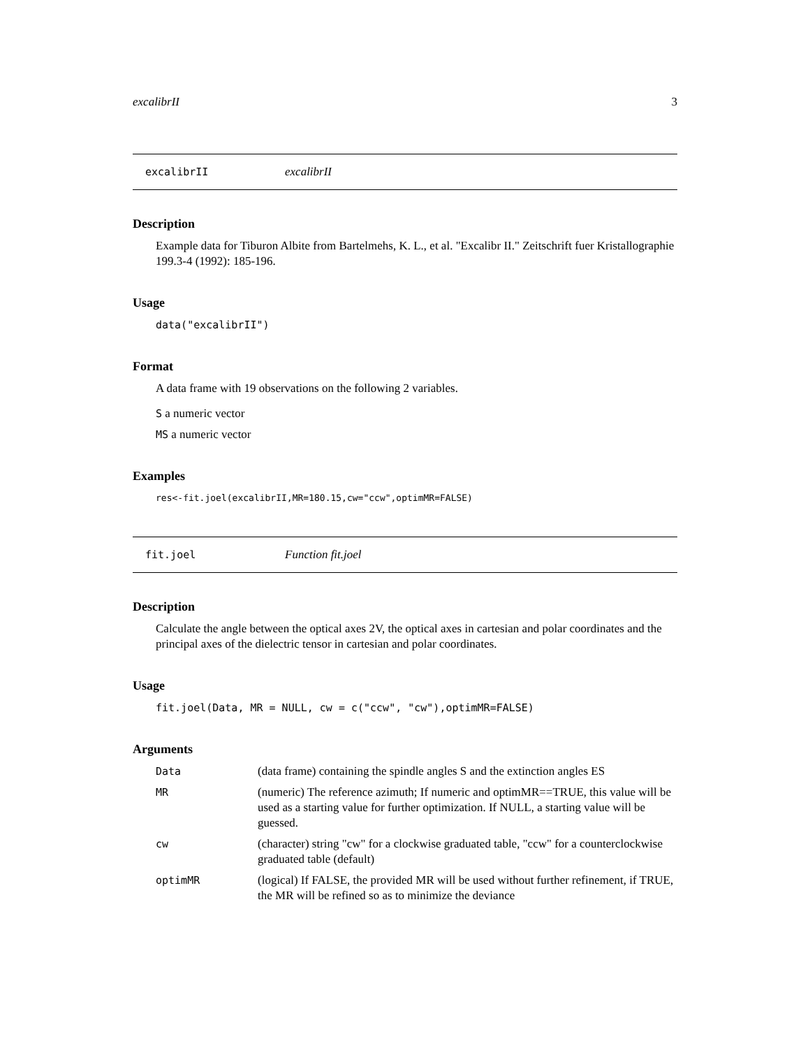excalibrII 3
excalibrII excalibrII
Description
Example data for Tiburon Albite from Bartelmehs, K. L., et al. "Excalibr II." Zeitschrift fuer Kristallographie 199.3-4 (1992): 185-196.
Usage
data("excalibrII")
Format
A data frame with 19 observations on the following 2 variables.
S a numeric vector
MS a numeric vector
Examples
res<-fit.joel(excalibrII,MR=180.15,cw="ccw",optimMR=FALSE)
fit.joel Function fit.joel
Description
Calculate the angle between the optical axes 2V, the optical axes in cartesian and polar coordinates and the principal axes of the dielectric tensor in cartesian and polar coordinates.
Usage
fit.joel(Data, MR = NULL, cw = c("ccw", "cw"),optimMR=FALSE)
Arguments
| Data | (data frame) containing the spindle angles S and the extinction angles ES |
| MR | (numeric) The reference azimuth; If numeric and optimMR==TRUE, this value will be used as a starting value for further optimization. If NULL, a starting value will be guessed. |
| cw | (character) string "cw" for a clockwise graduated table, "ccw" for a counterclockwise graduated table (default) |
| optimMR | (logical) If FALSE, the provided MR will be used without further refinement, if TRUE, the MR will be refined so as to minimize the deviance |